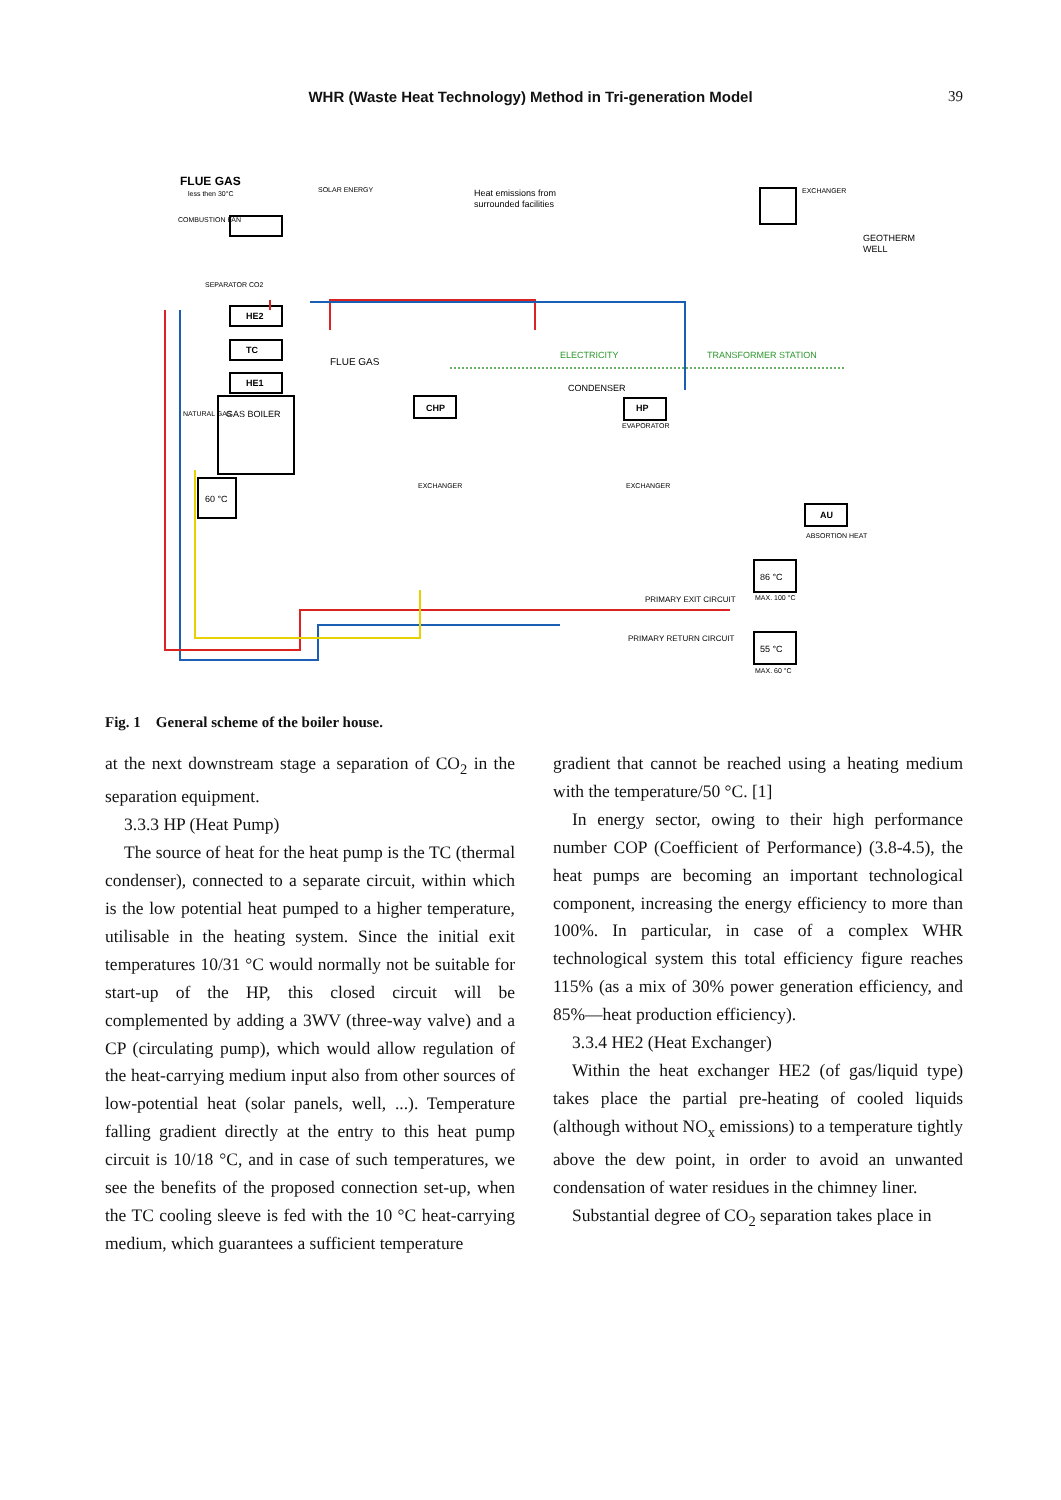WHR (Waste Heat Technology) Method in Tri-generation Model
39
FLUE GAS
less then 30°C
COMBUSTION FAN
SOLAR ENERGY
Heat emissions from
surrounded facilities
EXCHANGER
GEOTHERM
WELL
SEPARATOR CO2
HE2
TC
HE1
FLUE GAS
ELECTRICITY
TRANSFORMER STATION
CONDENSER
NATURAL GAS
GAS BOILER
CHP
HP
EVAPORATOR
60 °C
EXCHANGER
EXCHANGER
AU
ABSORTION HEAT
86 °C
PRIMARY EXIT CIRCUIT
MAX. 100 °C
PRIMARY RETURN CIRCUIT
55 °C
MAX. 60 °C
Fig. 1 General scheme of the boiler house.
at the next downstream stage a separation of CO<sub>2</sub> in the separation equipment.
3.3.3 HP (Heat Pump)
The source of heat for the heat pump is the TC (thermal condenser), connected to a separate circuit, within which is the low potential heat pumped to a higher temperature, utilisable in the heating system. Since the initial exit temperatures 10/31 °C would normally not be suitable for start-up of the HP, this closed circuit will be complemented by adding a 3WV (three-way valve) and a CP (circulating pump), which would allow regulation of the heat-carrying medium input also from other sources of low-potential heat (solar panels, well, ...). Temperature falling gradient directly at the entry to this heat pump circuit is 10/18 °C, and in case of such temperatures, we see the benefits of the proposed connection set-up, when the TC cooling sleeve is fed with the 10 °C heat-carrying medium, which guarantees a sufficient temperature
gradient that cannot be reached using a heating medium with the temperature/50 °C. [1]
In energy sector, owing to their high performance number COP (Coefficient of Performance) (3.8-4.5), the heat pumps are becoming an important technological component, increasing the energy efficiency to more than 100%. In particular, in case of a complex WHR technological system this total efficiency figure reaches 115% (as a mix of 30% power generation efficiency, and 85%—heat production efficiency).
3.3.4 HE2 (Heat Exchanger)
Within the heat exchanger HE2 (of gas/liquid type) takes place the partial pre-heating of cooled liquids (although without NO<sub>x</sub> emissions) to a temperature tightly above the dew point, in order to avoid an unwanted condensation of water residues in the chimney liner.
Substantial degree of CO<sub>2</sub> separation takes place in